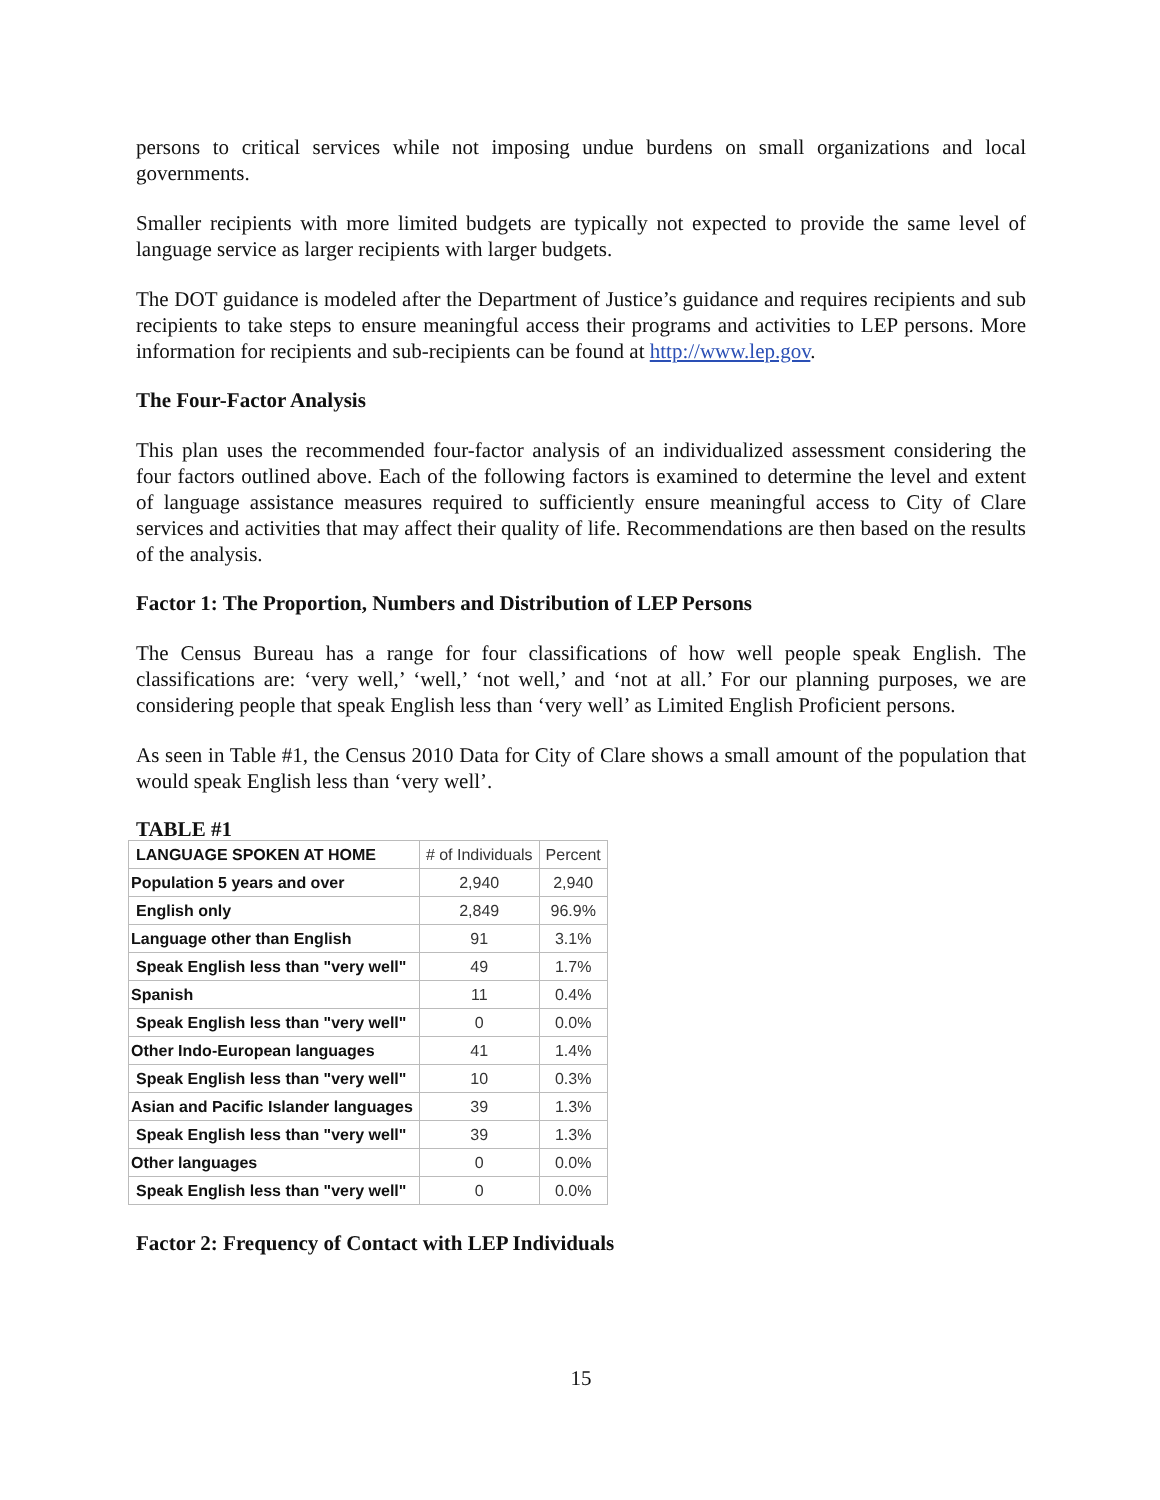persons to critical services while not imposing undue burdens on small organizations and local governments.
Smaller recipients with more limited budgets are typically not expected to provide the same level of language service as larger recipients with larger budgets.
The DOT guidance is modeled after the Department of Justice’s guidance and requires recipients and sub recipients to take steps to ensure meaningful access their programs and activities to LEP persons. More information for recipients and sub-recipients can be found at http://www.lep.gov.
The Four-Factor Analysis
This plan uses the recommended four-factor analysis of an individualized assessment considering the four factors outlined above. Each of the following factors is examined to determine the level and extent of language assistance measures required to sufficiently ensure meaningful access to City of Clare services and activities that may affect their quality of life. Recommendations are then based on the results of the analysis.
Factor 1: The Proportion, Numbers and Distribution of LEP Persons
The Census Bureau has a range for four classifications of how well people speak English. The classifications are: ‘very well,’ ‘well,’ ‘not well,’ and ‘not at all.’ For our planning purposes, we are considering people that speak English less than ‘very well’ as Limited English Proficient persons.
As seen in Table #1, the Census 2010 Data for City of Clare shows a small amount of the population that would speak English less than ‘very well’.
TABLE #1
| LANGUAGE SPOKEN AT HOME | # of Individuals | Percent |
| Population 5 years and over | 2,940 | 2,940 |
| English only | 2,849 | 96.9% |
| Language other than English | 91 | 3.1% |
| Speak English less than "very well" | 49 | 1.7% |
| Spanish | 11 | 0.4% |
| Speak English less than "very well" | 0 | 0.0% |
| Other Indo-European languages | 41 | 1.4% |
| Speak English less than "very well" | 10 | 0.3% |
| Asian and Pacific Islander languages | 39 | 1.3% |
| Speak English less than "very well" | 39 | 1.3% |
| Other languages | 0 | 0.0% |
| Speak English less than "very well" | 0 | 0.0% |
Factor 2: Frequency of Contact with LEP Individuals
15